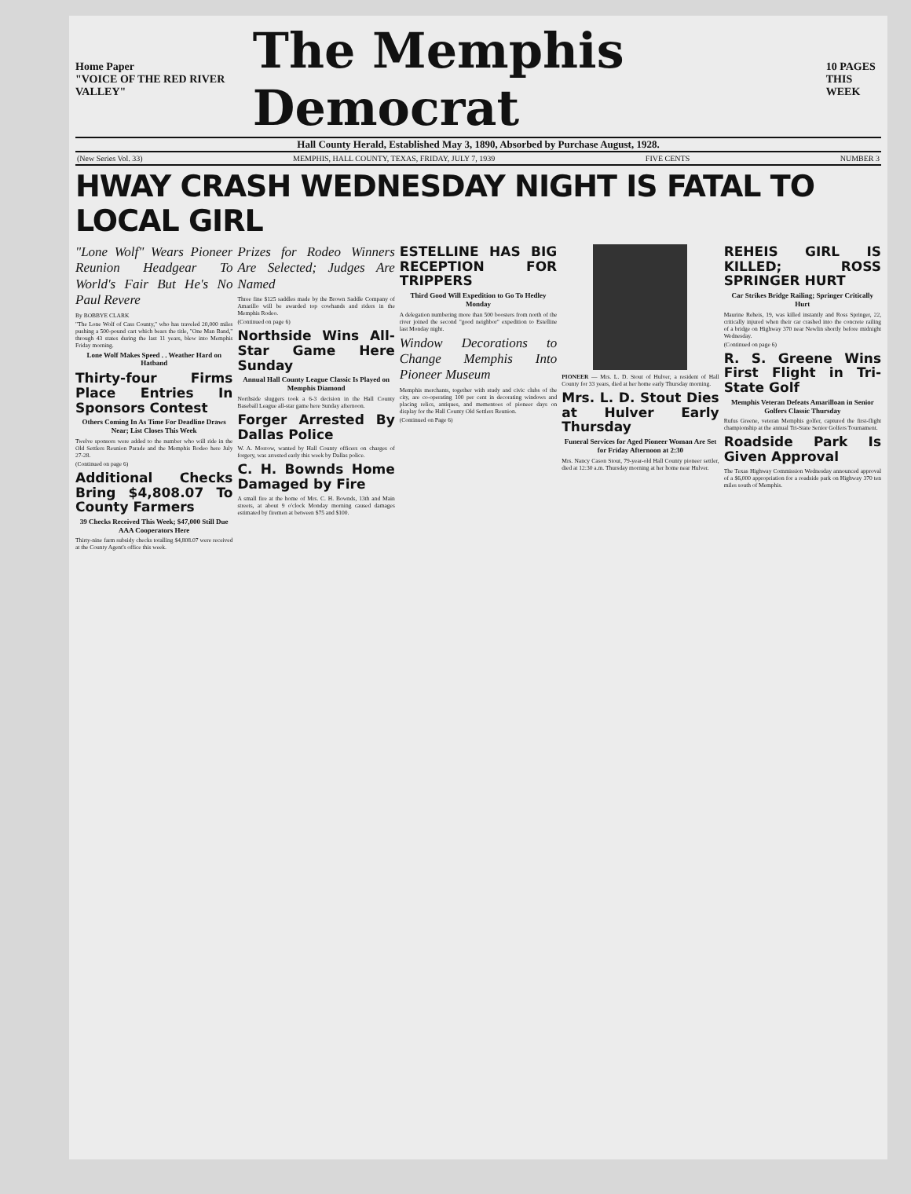Home Paper
"VOICE OF THE RED RIVER VALLEY"
The Memphis Democrat
10 PAGES
THIS WEEK
Hall County Herald, Established May 3, 1890, Absorbed by Purchase August, 1928.
(New Series Vol. 33) MEMPHIS, HALL COUNTY, TEXAS, FRIDAY, JULY 7, 1939 FIVE CENTS NUMBER 3
HWAY CRASH WEDNESDAY NIGHT IS FATAL TO LOCAL GIRL
"Lone Wolf" Wears Pioneer Reunion Headgear To World's Fair But He's No Paul Revere
By BOBBYE CLARK
"The Lone Wolf of Cass County," who has traveled 20,000 miles pushing a 500-pound cart which bears the title, "One Man Band," through 43 states during the last 11 years, blew into Memphis Friday morning.
Lone Wolf Makes Speed . . Weather Hard on Hatband
Thirty-four Firms Place Entries In Sponsors Contest
Others Coming In As Time For Deadline Draws Near; List Closes This Week
Twelve sponsors were added to the number who will ride in the Old Settlers Reunion Parade and the Memphis Rodeo here July 27-28.
(Continued on page 6)
Additional Checks Bring $4,808.07 To County Farmers
39 Checks Received This Week; $47,000 Still Due AAA Cooperators Here
Thirty-nine farm subsidy checks totalling $4,808.07 were received at the County Agent's office this week.
Prizes for Rodeo Winners Are Selected; Judges Are Named
Three fine $125 saddles made by the Brown Saddle Company of Amarillo will be awarded top cowhands and riders in the Memphis Rodeo.
(Continued on page 6)
Northside Wins All-Star Game Here Sunday
Annual Hall County League Classic Is Played on Memphis Diamond
Northside sluggers took a 6-3 decision in the Hall County Baseball League all-star game here Sunday afternoon.
Forger Arrested By Dallas Police
W. A. Morrow, wanted by Hall County officers on charges of forgery, was arrested early this week by Dallas police.
C. H. Bownds Home Damaged by Fire
A small fire at the home of Mrs. C. H. Bownds, 13th and Main streets, at about 9 o'clock Monday morning caused damages estimated by firemen at between $75 and $100.
ESTELLINE HAS BIG RECEPTION FOR TRIPPERS
Third Good Will Expedition to Go To Hedley Monday
A delegation numbering more than 500 boosters from north of the river joined the second "good neighbor" expedition to Estelline last Monday night.
Window Decorations to Change Memphis Into Pioneer Museum
Memphis merchants, together with study and civic clubs of the city, are co-operating 100 per cent in decorating windows and placing relics, antiques, and mementoes of pioneer days on display for the Hall County Old Settlers Reunion.
(Continued on Page 6)
PIONEER — Mrs. L. D. Stout of Hulver, a resident of Hall County for 33 years, died at her home early Thursday morning.
Mrs. L. D. Stout Dies at Hulver Early Thursday
Funeral Services for Aged Pioneer Woman Are Set for Friday Afternoon at 2:30
Mrs. Nancy Cason Stout, 79-year-old Hall County pioneer settler, died at 12:30 a.m. Thursday morning at her home near Hulver.
REHEIS GIRL IS KILLED; ROSS SPRINGER HURT
Car Strikes Bridge Railing; Springer Critically Hurt
Maurine Reheis, 19, was killed instantly and Ross Springer, 22, critically injured when their car crashed into the concrete railing of a bridge on Highway 370 near Newlin shortly before midnight Wednesday.
(Continued on page 6)
R. S. Greene Wins First Flight in Tri-State Golf
Memphis Veteran Defeats Amarilloan in Senior Golfers Classic Thursday
Rufus Greene, veteran Memphis golfer, captured the first-flight championship at the annual Tri-State Senior Golfers Tournament.
Roadside Park Is Given Approval
The Texas Highway Commission Wednesday announced approval of a $6,000 appropriation for a roadside park on Highway 370 ten miles south of Memphis.